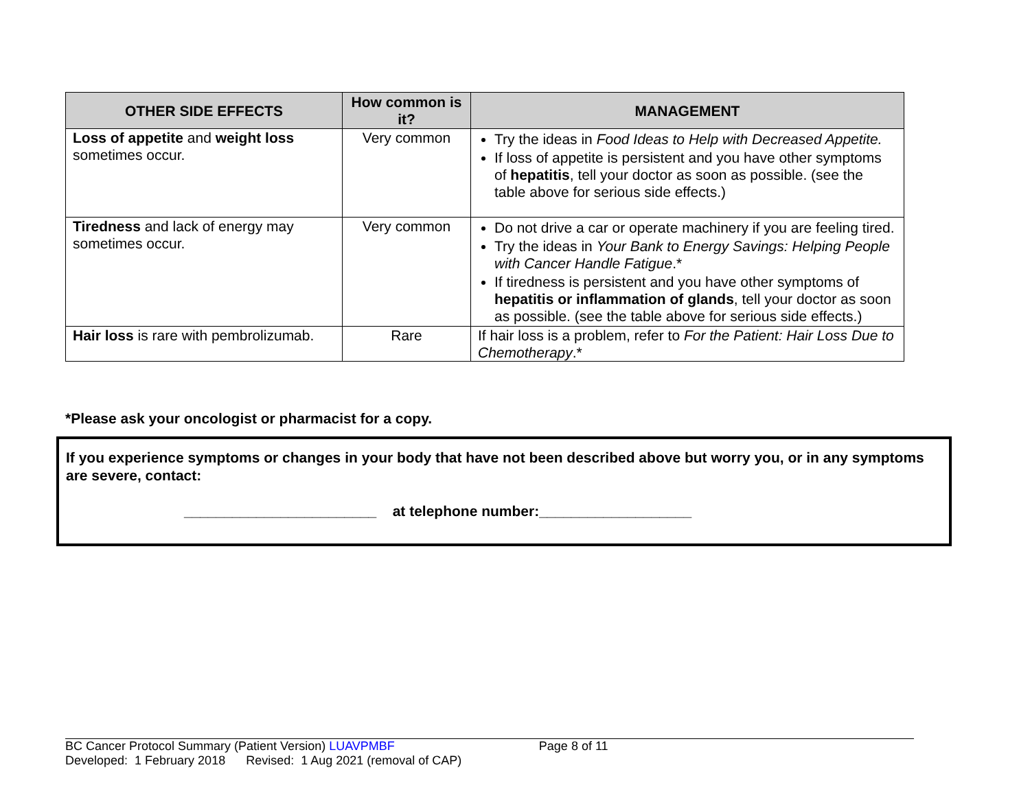| OTHER SIDE EFFECTS | How common is it? | MANAGEMENT |
| --- | --- | --- |
| Loss of appetite and weight loss sometimes occur. | Very common | Try the ideas in Food Ideas to Help with Decreased Appetite. If loss of appetite is persistent and you have other symptoms of hepatitis , tell your doctor as soon as possible. (see the table above for serious side effects.) |
| Tiredness and lack of energy may sometimes occur. | Very common | Do not drive a car or operate machinery if you are feeling tired. Try the ideas in Your Bank to Energy Savings: Helping People with Cancer Handle Fatigue .* If tiredness is persistent and you have other symptoms of hepatitis or inflammation of glands , tell your doctor as soon as possible. (see the table above for serious side effects.) |
| Hair loss is rare with pembrolizumab. | Rare | If hair loss is a problem, refer to For the Patient: Hair Loss Due to Chemotherapy .* |
*Please ask your oncologist or pharmacist for a copy.
If you experience symptoms or changes in your body that have not been described above but worry you, or in any symptoms are severe, contact:
________________________ at telephone number:___________________
BC Cancer Protocol Summary (Patient Version) LUAVPMBF Page 8 of 11
Developed: 1 February 2018 Revised: 1 Aug 2021 (removal of CAP)